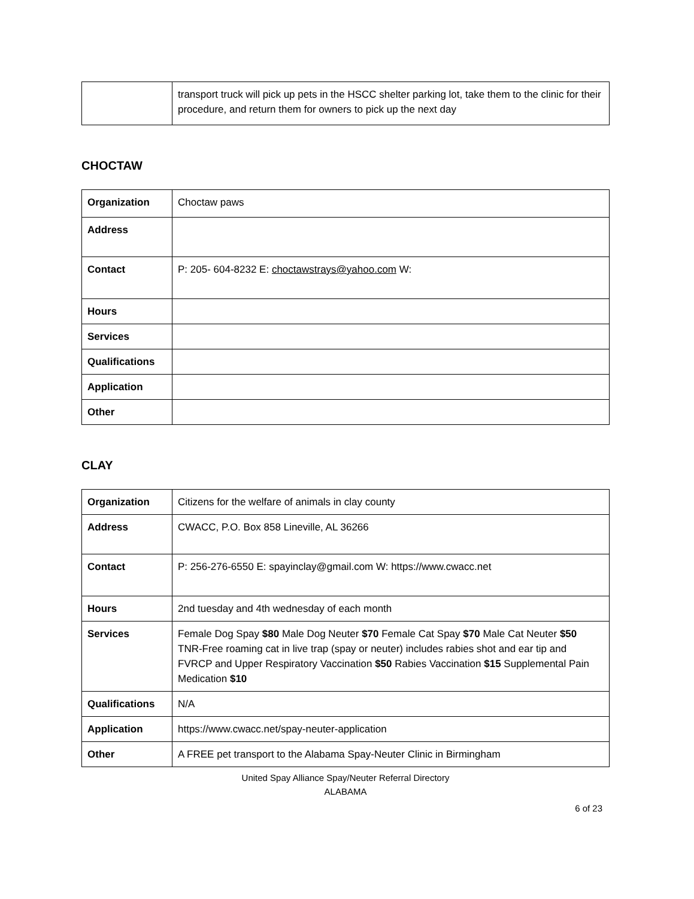| | transport truck will pick up pets in the HSCC shelter parking lot, take them to the clinic for their procedure, and return them for owners to pick up the next day |
CHOCTAW
| Organization | Choctaw paws |
| Address | |
| Contact | P: 205- 604-8232 E: choctawstrays@yahoo.com W: |
| Hours | |
| Services | |
| Qualifications | |
| Application | |
| Other | |
CLAY
| Organization | Citizens for the welfare of animals in clay county |
| Address | CWACC, P.O. Box 858 Lineville, AL 36266 |
| Contact | P: 256-276-6550 E: spayinclay@gmail.com W: https://www.cwacc.net |
| Hours | 2nd tuesday and 4th wednesday of each month |
| Services | Female Dog Spay $80 Male Dog Neuter $70 Female Cat Spay $70 Male Cat Neuter $50 TNR-Free roaming cat in live trap (spay or neuter) includes rabies shot and ear tip and FVRCP and Upper Respiratory Vaccination $50 Rabies Vaccination $15 Supplemental Pain Medication $10 |
| Qualifications | N/A |
| Application | https://www.cwacc.net/spay-neuter-application |
| Other | A FREE pet transport to the Alabama Spay-Neuter Clinic in Birmingham |
United Spay Alliance Spay/Neuter Referral Directory
ALABAMA
6 of 23